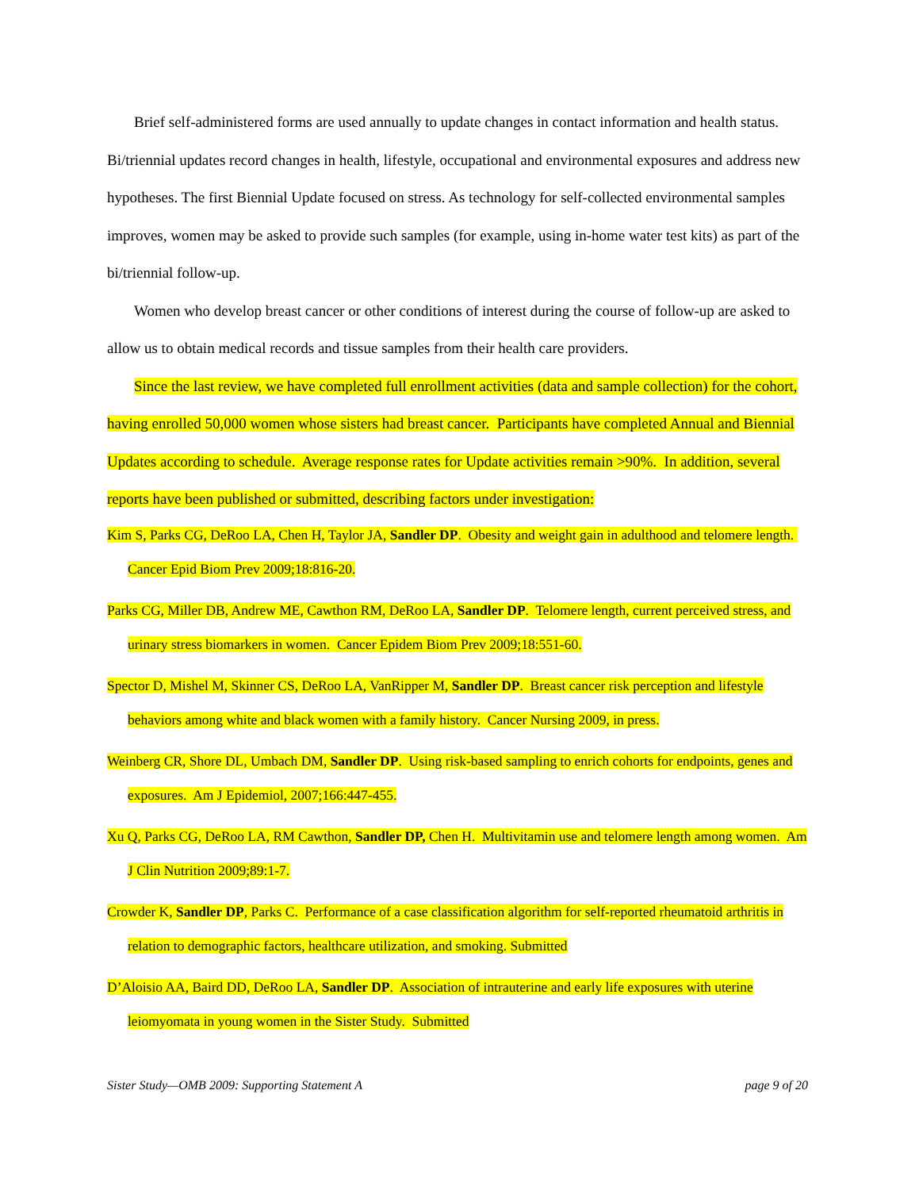Brief self-administered forms are used annually to update changes in contact information and health status. Bi/triennial updates record changes in health, lifestyle, occupational and environmental exposures and address new hypotheses. The first Biennial Update focused on stress. As technology for self-collected environmental samples improves, women may be asked to provide such samples (for example, using in-home water test kits) as part of the bi/triennial follow-up.
Women who develop breast cancer or other conditions of interest during the course of follow-up are asked to allow us to obtain medical records and tissue samples from their health care providers.
Since the last review, we have completed full enrollment activities (data and sample collection) for the cohort, having enrolled 50,000 women whose sisters had breast cancer. Participants have completed Annual and Biennial Updates according to schedule. Average response rates for Update activities remain >90%. In addition, several reports have been published or submitted, describing factors under investigation:
Kim S, Parks CG, DeRoo LA, Chen H, Taylor JA, Sandler DP. Obesity and weight gain in adulthood and telomere length. Cancer Epid Biom Prev 2009;18:816-20.
Parks CG, Miller DB, Andrew ME, Cawthon RM, DeRoo LA, Sandler DP. Telomere length, current perceived stress, and urinary stress biomarkers in women. Cancer Epidem Biom Prev 2009;18:551-60.
Spector D, Mishel M, Skinner CS, DeRoo LA, VanRipper M, Sandler DP. Breast cancer risk perception and lifestyle behaviors among white and black women with a family history. Cancer Nursing 2009, in press.
Weinberg CR, Shore DL, Umbach DM, Sandler DP. Using risk-based sampling to enrich cohorts for endpoints, genes and exposures. Am J Epidemiol, 2007;166:447-455.
Xu Q, Parks CG, DeRoo LA, RM Cawthon, Sandler DP, Chen H. Multivitamin use and telomere length among women. Am J Clin Nutrition 2009;89:1-7.
Crowder K, Sandler DP, Parks C. Performance of a case classification algorithm for self-reported rheumatoid arthritis in relation to demographic factors, healthcare utilization, and smoking. Submitted
D’Aloisio AA, Baird DD, DeRoo LA, Sandler DP. Association of intrauterine and early life exposures with uterine leiomyomata in young women in the Sister Study. Submitted
Sister Study—OMB 2009: Supporting Statement A page 9 of 20